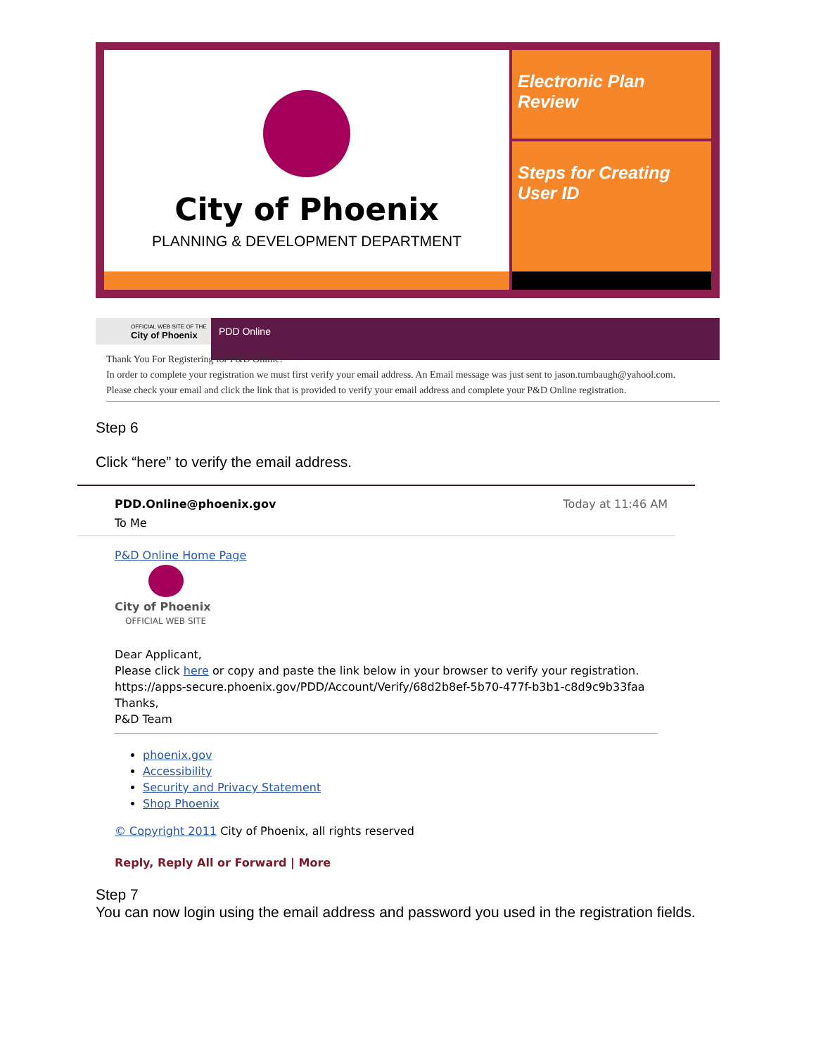City of Phoenix
PLANNING & DEVELOPMENT DEPARTMENT
Electronic Plan
Review
Steps for Creating
User ID
OFFICIAL WEB SITE OF THE
City of Phoenix
PDD Online
Thank You For Registering for P&D Online!
In order to complete your registration we must first verify your email address. An Email message was just sent to jason.turnbaugh@yahool.com.
Please check your email and click the link that is provided to verify your email address and complete your P&D Online registration.
Step 6
Click “here” to verify the email address.
PDD.Online@phoenix.gov Today at 11:46 AM
To Me
P&D Online Home Page
City of Phoenix
OFFICIAL WEB SITE
Dear Applicant,
Please click here or copy and paste the link below in your browser to verify your registration.
https://apps-secure.phoenix.gov/PDD/Account/Verify/68d2b8ef-5b70-477f-b3b1-c8d9c9b33faa
Thanks,
P&D Team
phoenix.gov
Accessibility
Security and Privacy Statement
Shop Phoenix
© Copyright 2011 City of Phoenix, all rights reserved
Reply, Reply All or Forward | More
Step 7
You can now login using the email address and password you used in the registration fields.